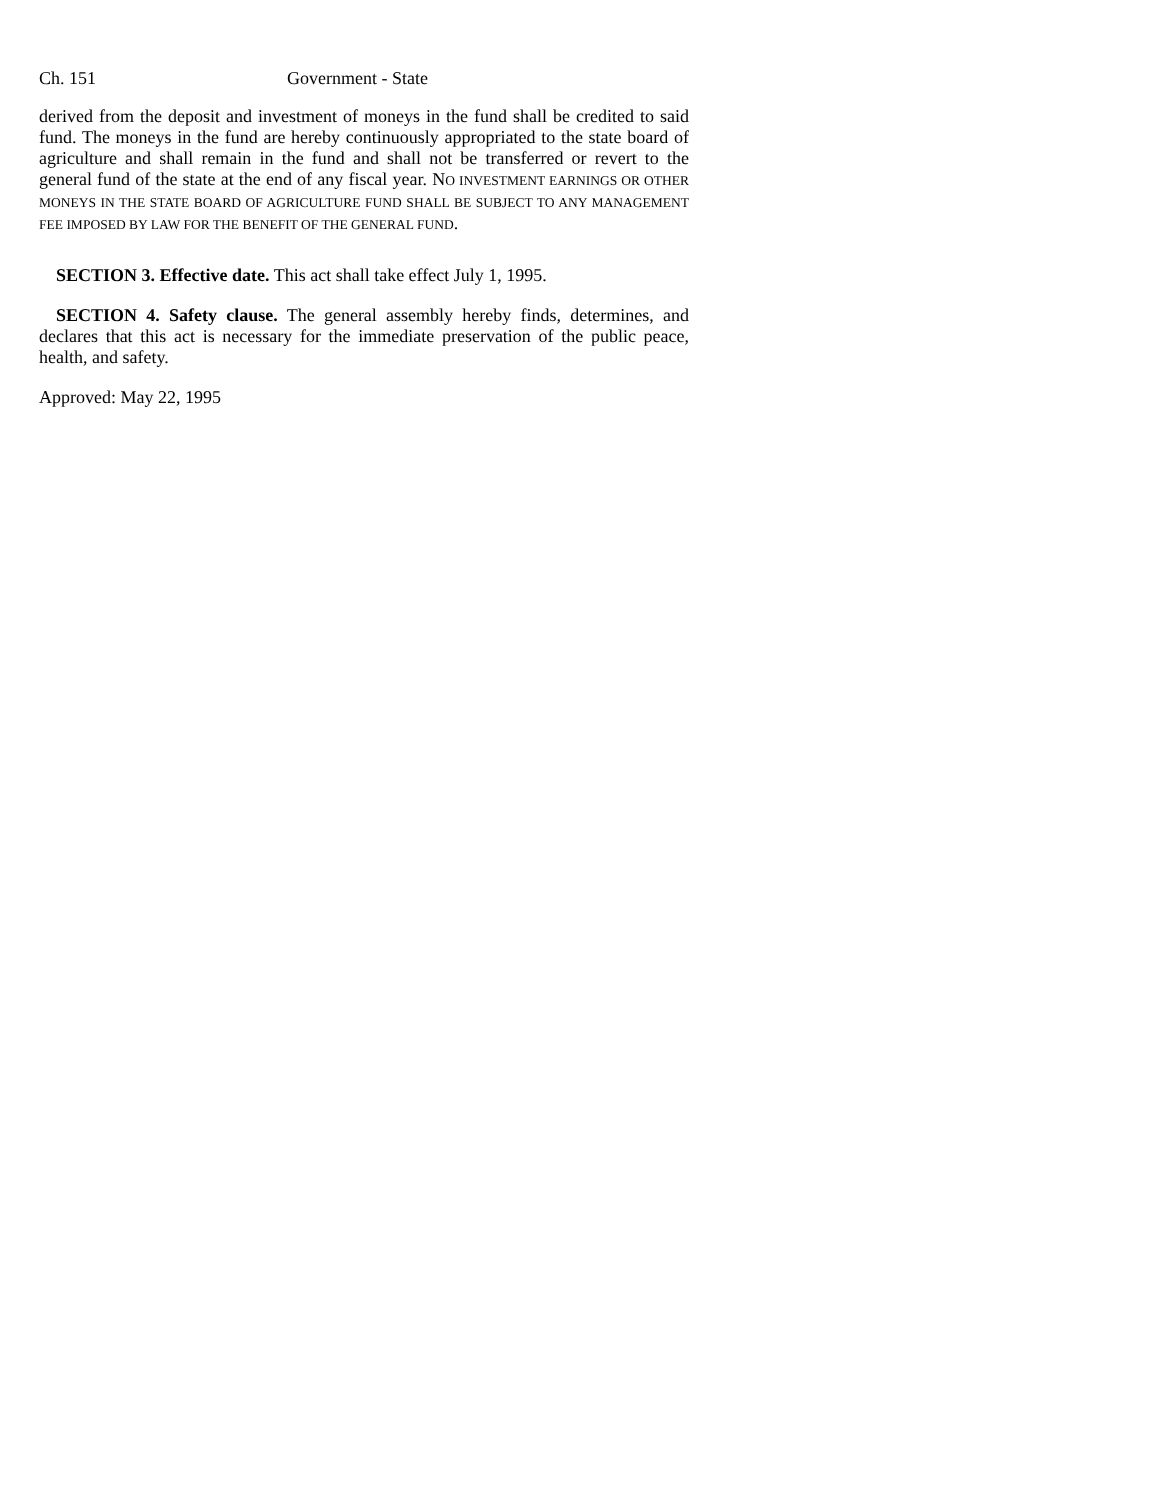Ch. 151 Government - State
derived from the deposit and investment of moneys in the fund shall be credited to said fund. The moneys in the fund are hereby continuously appropriated to the state board of agriculture and shall remain in the fund and shall not be transferred or revert to the general fund of the state at the end of any fiscal year. NO INVESTMENT EARNINGS OR OTHER MONEYS IN THE STATE BOARD OF AGRICULTURE FUND SHALL BE SUBJECT TO ANY MANAGEMENT FEE IMPOSED BY LAW FOR THE BENEFIT OF THE GENERAL FUND.
SECTION 3. Effective date. This act shall take effect July 1, 1995.
SECTION 4. Safety clause. The general assembly hereby finds, determines, and declares that this act is necessary for the immediate preservation of the public peace, health, and safety.
Approved: May 22, 1995